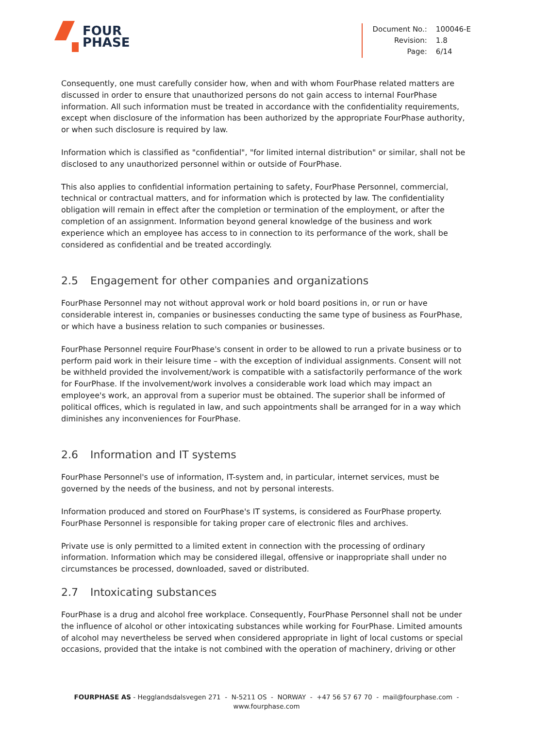FOUR
PHASE
| Document No.: | 100046-E |
| Revision: | 1.8 |
| Page: | 6/14 |
Consequently, one must carefully consider how, when and with whom FourPhase related matters are discussed in order to ensure that unauthorized persons do not gain access to internal FourPhase information. All such information must be treated in accordance with the confidentiality requirements, except when disclosure of the information has been authorized by the appropriate FourPhase authority, or when such disclosure is required by law.
Information which is classified as "confidential", "for limited internal distribution" or similar, shall not be disclosed to any unauthorized personnel within or outside of FourPhase.
This also applies to confidential information pertaining to safety, FourPhase Personnel, commercial, technical or contractual matters, and for information which is protected by law. The confidentiality obligation will remain in effect after the completion or termination of the employment, or after the completion of an assignment. Information beyond general knowledge of the business and work experience which an employee has access to in connection to its performance of the work, shall be considered as confidential and be treated accordingly.
2.5 Engagement for other companies and organizations
FourPhase Personnel may not without approval work or hold board positions in, or run or have considerable interest in, companies or businesses conducting the same type of business as FourPhase, or which have a business relation to such companies or businesses.
FourPhase Personnel require FourPhase's consent in order to be allowed to run a private business or to perform paid work in their leisure time – with the exception of individual assignments. Consent will not be withheld provided the involvement/work is compatible with a satisfactorily performance of the work for FourPhase. If the involvement/work involves a considerable work load which may impact an employee's work, an approval from a superior must be obtained. The superior shall be informed of political offices, which is regulated in law, and such appointments shall be arranged for in a way which diminishes any inconveniences for FourPhase.
2.6 Information and IT systems
FourPhase Personnel's use of information, IT-system and, in particular, internet services, must be governed by the needs of the business, and not by personal interests.
Information produced and stored on FourPhase's IT systems, is considered as FourPhase property. FourPhase Personnel is responsible for taking proper care of electronic files and archives.
Private use is only permitted to a limited extent in connection with the processing of ordinary information. Information which may be considered illegal, offensive or inappropriate shall under no circumstances be processed, downloaded, saved or distributed.
2.7 Intoxicating substances
FourPhase is a drug and alcohol free workplace. Consequently, FourPhase Personnel shall not be under the influence of alcohol or other intoxicating substances while working for FourPhase. Limited amounts of alcohol may nevertheless be served when considered appropriate in light of local customs or special occasions, provided that the intake is not combined with the operation of machinery, driving or other
FOURPHASE AS - Hegglandsdalsvegen 271 - N-5211 OS - NORWAY - +47 56 57 67 70 - mail@fourphase.com -
www.fourphase.com